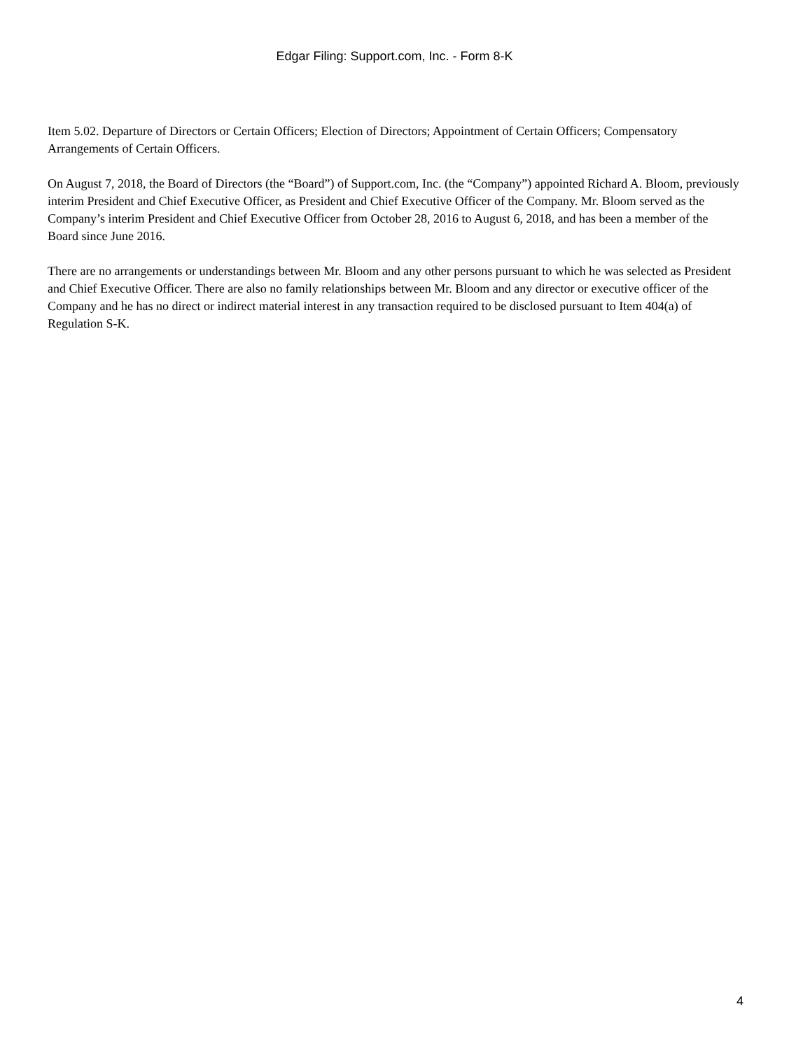Edgar Filing: Support.com, Inc. - Form 8-K
Item 5.02. Departure of Directors or Certain Officers; Election of Directors; Appointment of Certain Officers; Compensatory Arrangements of Certain Officers.
On August 7, 2018, the Board of Directors (the “Board”) of Support.com, Inc. (the “Company”) appointed Richard A. Bloom, previously interim President and Chief Executive Officer, as President and Chief Executive Officer of the Company. Mr. Bloom served as the Company’s interim President and Chief Executive Officer from October 28, 2016 to August 6, 2018, and has been a member of the Board since June 2016.
There are no arrangements or understandings between Mr. Bloom and any other persons pursuant to which he was selected as President and Chief Executive Officer. There are also no family relationships between Mr. Bloom and any director or executive officer of the Company and he has no direct or indirect material interest in any transaction required to be disclosed pursuant to Item 404(a) of Regulation S-K.
4